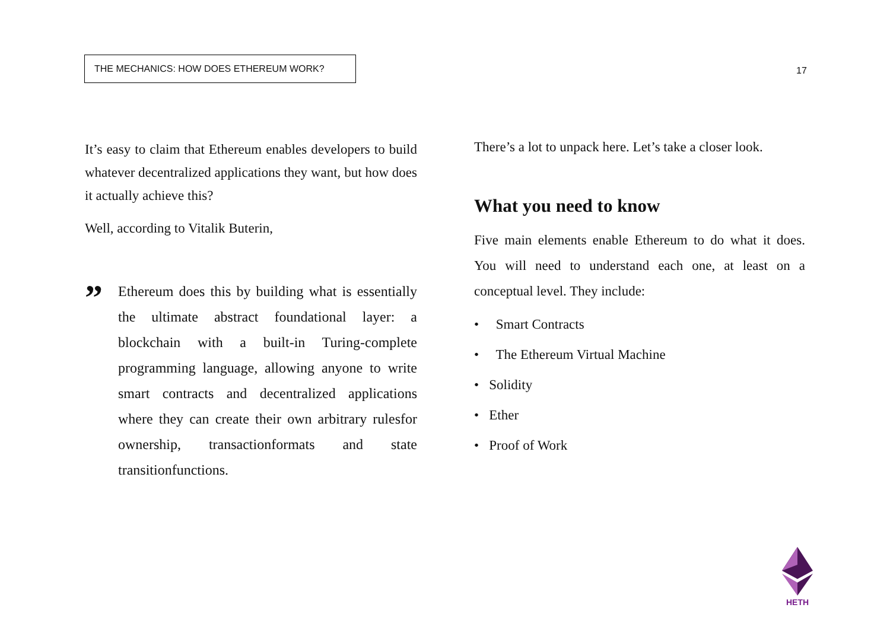THE MECHANICS: HOW DOES ETHEREUM WORK?
17
It’s easy to claim that Ethereum enables developers to build whatever decentralized applications they want, but how does it actually achieve this?
Well, according to Vitalik Buterin,
”
Ethereum does this by building what is essentially the ultimate abstract foundational layer: a blockchain with a built-in Turing-complete programming language, allowing anyone to write smart contracts and decentralized applications where they can create their own arbitrary rulesfor ownership, transactionformats and state transitionfunctions.
There’s a lot to unpack here. Let’s take a closer look.
What you need to know
Five main elements enable Ethereum to do what it does. You will need to understand each one, at least on a conceptual level. They include:
• Smart Contracts
• The Ethereum Virtual Machine
• Solidity
• Ether
• Proof of Work
HETH